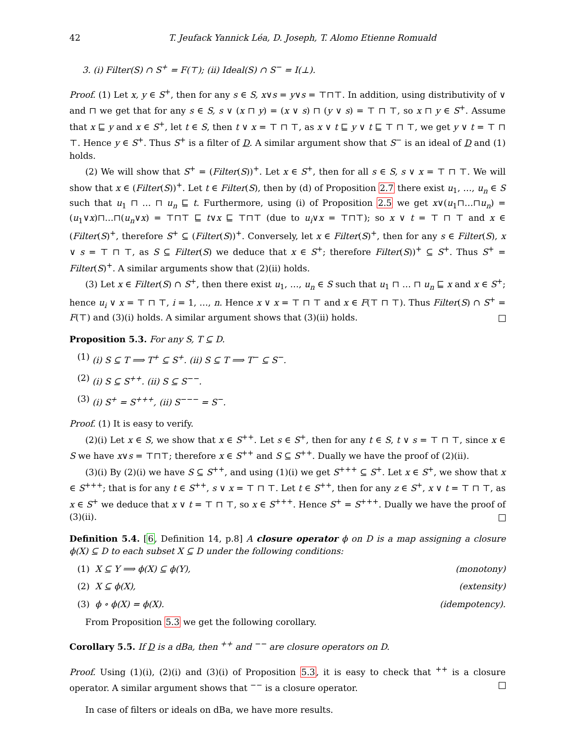42 T. Jeufack Yannick Léa, D. Joseph, T. Alomo Etienne Romuald
3. (i) Filter(S) ∩ S<sup>+</sup> = F(⊤); (ii) Ideal(S) ∩ S<sup>−</sup> = I(⊥).
Proof. (1) Let x, y ∈ S<sup>+</sup>, then for any s ∈ S, x∨s = y∨s = ⊤⊓⊤. In addition, using distributivity of ∨ and ⊓ we get that for any s ∈ S, s ∨ (x ⊓ y) = (x ∨ s) ⊓ (y ∨ s) = ⊤ ⊓ ⊤, so x ⊓ y ∈ S<sup>+</sup>. Assume that x ⊑ y and x ∈ S<sup>+</sup>, let t ∈ S, then t ∨ x = ⊤ ⊓ ⊤, as x ∨ t ⊑ y ∨ t ⊑ ⊤ ⊓ ⊤, we get y ∨ t = ⊤ ⊓ ⊤. Hence y ∈ S<sup>+</sup>. Thus S<sup>+</sup> is a filter of D. A similar argument show that S<sup>−</sup> is an ideal of D and (1) holds.
(2) We will show that S<sup>+</sup> = (Filter(S))<sup>+</sup>. Let x ∈ S<sup>+</sup>, then for all s ∈ S, s ∨ x = ⊤ ⊓ ⊤. We will show that x ∈ (Filter(S))<sup>+</sup>. Let t ∈ Filter(S), then by (d) of Proposition 2.7 there exist u<sub>1</sub>, …, u<sub>n</sub> ∈ S such that u<sub>1</sub> ⊓ … ⊓ u<sub>n</sub> ⊑ t. Furthermore, using (i) of Proposition 2.5 we get x∨(u<sub>1</sub>⊓…⊓u<sub>n</sub>) = (u<sub>1</sub>∨x)⊓…⊓(u<sub>n</sub>∨x) = ⊤⊓⊤ ⊑ t∨x ⊑ ⊤⊓⊤ (due to u<sub>i</sub>∨x = ⊤⊓⊤); so x ∨ t = ⊤ ⊓ ⊤ and x ∈ (Filter(S)<sup>+</sup>, therefore S<sup>+</sup> ⊆ (Filter(S))<sup>+</sup>. Conversely, let x ∈ Filter(S)<sup>+</sup>, then for any s ∈ Filter(S), x ∨ s = ⊤ ⊓ ⊤, as S ⊆ Filter(S) we deduce that x ∈ S<sup>+</sup>; therefore Filter(S))<sup>+</sup> ⊆ S<sup>+</sup>. Thus S<sup>+</sup> = Filter(S)<sup>+</sup>. A similar arguments show that (2)(ii) holds.
(3) Let x ∈ Filter(S) ∩ S<sup>+</sup>, then there exist u<sub>1</sub>, …, u<sub>n</sub> ∈ S such that u<sub>1</sub> ⊓ … ⊓ u<sub>n</sub> ⊑ x and x ∈ S<sup>+</sup>; hence u<sub>i</sub> ∨ x = ⊤ ⊓ ⊤, i = 1, …, n. Hence x ∨ x = ⊤ ⊓ ⊤ and x ∈ F(⊤ ⊓ ⊤). Thus Filter(S) ∩ S<sup>+</sup> = F(⊤) and (3)(i) holds. A similar argument shows that (3)(ii) holds.
Proposition 5.3. For any S, T ⊆ D.
(1) (i) S ⊆ T ⟹ T<sup>+</sup> ⊆ S<sup>+</sup>. (ii) S ⊆ T ⟹ T<sup>−</sup> ⊆ S<sup>−</sup>.
(2) (i) S ⊆ S<sup>++</sup>. (ii) S ⊆ S<sup>−−</sup>.
(3) (i) S<sup>+</sup> = S<sup>+++</sup>, (ii) S<sup>−−−</sup> = S<sup>−</sup>.
Proof. (1) It is easy to verify.
(2)(i) Let x ∈ S, we show that x ∈ S<sup>++</sup>. Let s ∈ S<sup>+</sup>, then for any t ∈ S, t ∨ s = ⊤ ⊓ ⊤, since x ∈ S we have x∨s = ⊤⊓⊤; therefore x ∈ S<sup>++</sup> and S ⊆ S<sup>++</sup>. Dually we have the proof of (2)(ii).
(3)(i) By (2)(i) we have S ⊆ S<sup>++</sup>, and using (1)(i) we get S<sup>+++</sup> ⊆ S<sup>+</sup>. Let x ∈ S<sup>+</sup>, we show that x ∈ S<sup>+++</sup>; that is for any t ∈ S<sup>++</sup>, s ∨ x = ⊤ ⊓ ⊤. Let t ∈ S<sup>++</sup>, then for any z ∈ S<sup>+</sup>, x ∨ t = ⊤ ⊓ ⊤, as x ∈ S<sup>+</sup> we deduce that x ∨ t = ⊤ ⊓ ⊤, so x ∈ S<sup>+++</sup>. Hence S<sup>+</sup> = S<sup>+++</sup>. Dually we have the proof of (3)(ii).
Definition 5.4. [6, Definition 14, p.8] A closure operator ϕ on D is a map assigning a closure ϕ(X) ⊆ D to each subset X ⊆ D under the following conditions:
(1) X ⊆ Y ⟹ ϕ(X) ⊆ ϕ(Y), (monotony)
(2) X ⊆ ϕ(X), (extensity)
(3) ϕ ∘ ϕ(X) = ϕ(X). (idempotency).
From Proposition 5.3 we get the following corollary.
Corollary 5.5. If D is a dBa, then <sup>++</sup> and <sup>−−</sup> are closure operators on D.
Proof. Using (1)(i), (2)(i) and (3)(i) of Proposition 5.3, it is easy to check that <sup>++</sup> is a closure operator. A similar argument shows that <sup>−−</sup> is a closure operator.
In case of filters or ideals on dBa, we have more results.